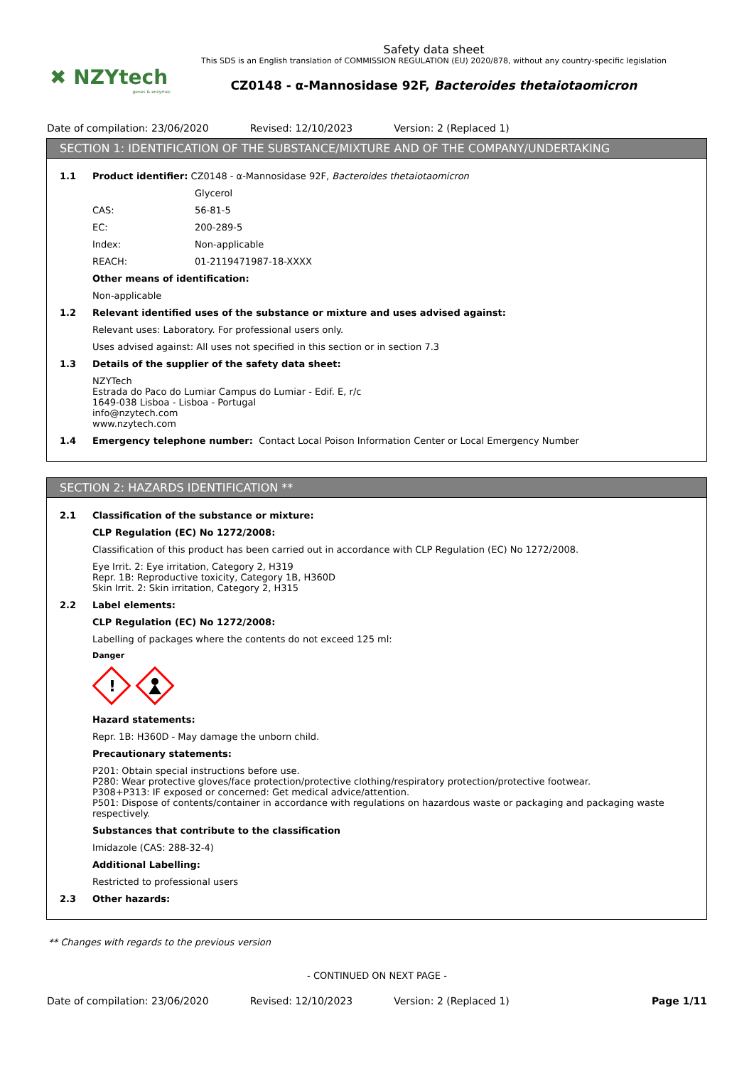✖ NZYtech
genes & enzymes
Safety data sheet
This SDS is an English translation of COMMISSION REGULATION (EU) 2020/878, without any country-specific legislation
CZ0148 - α-Mannosidase 92F, Bacteroides thetaiotaomicron
Date of compilation: 23/06/2020 Revised: 12/10/2023 Version: 2 (Replaced 1)
SECTION 1: IDENTIFICATION OF THE SUBSTANCE/MIXTURE AND OF THE COMPANY/UNDERTAKING
1.1 Product identifier: CZ0148 - α-Mannosidase 92F, Bacteroides thetaiotaomicron
Glycerol
CAS: 56-81-5
EC: 200-289-5
Index: Non-applicable
REACH: 01-2119471987-18-XXXX
Other means of identification:
Non-applicable
1.2 Relevant identified uses of the substance or mixture and uses advised against:
Relevant uses: Laboratory. For professional users only.
Uses advised against: All uses not specified in this section or in section 7.3
1.3 Details of the supplier of the safety data sheet:
NZYTech
Estrada do Paco do Lumiar Campus do Lumiar - Edif. E, r/c
1649-038 Lisboa - Lisboa - Portugal
info@nzytech.com
www.nzytech.com
1.4 Emergency telephone number: Contact Local Poison Information Center or Local Emergency Number
SECTION 2: HAZARDS IDENTIFICATION **
2.1 Classification of the substance or mixture:
CLP Regulation (EC) No 1272/2008:
Classification of this product has been carried out in accordance with CLP Regulation (EC) No 1272/2008.
Eye Irrit. 2: Eye irritation, Category 2, H319
Repr. 1B: Reproductive toxicity, Category 1B, H360D
Skin Irrit. 2: Skin irritation, Category 2, H315
2.2 Label elements:
CLP Regulation (EC) No 1272/2008:
Labelling of packages where the contents do not exceed 125 ml:
Danger
!
Hazard statements:
Repr. 1B: H360D - May damage the unborn child.
Precautionary statements:
P201: Obtain special instructions before use.
P280: Wear protective gloves/face protection/protective clothing/respiratory protection/protective footwear.
P308+P313: IF exposed or concerned: Get medical advice/attention.
P501: Dispose of contents/container in accordance with regulations on hazardous waste or packaging and packaging waste respectively.
Substances that contribute to the classification
Imidazole (CAS: 288-32-4)
Additional Labelling:
Restricted to professional users
2.3 Other hazards:
** Changes with regards to the previous version
- CONTINUED ON NEXT PAGE -
Date of compilation: 23/06/2020 Revised: 12/10/2023 Version: 2 (Replaced 1) Page 1/11